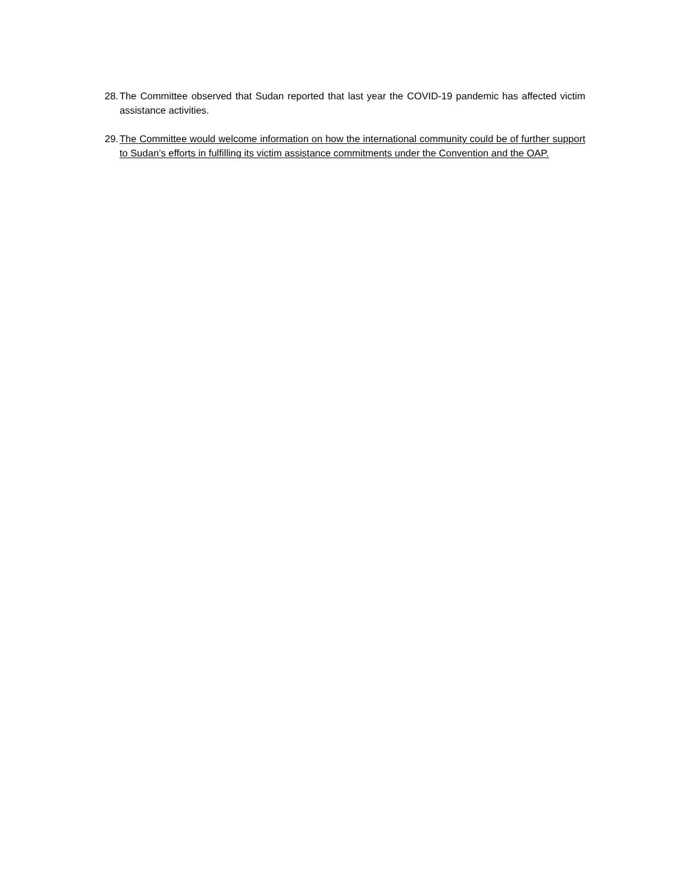28. The Committee observed that Sudan reported that last year the COVID-19 pandemic has affected victim assistance activities.
29. The Committee would welcome information on how the international community could be of further support to Sudan’s efforts in fulfilling its victim assistance commitments under the Convention and the OAP.